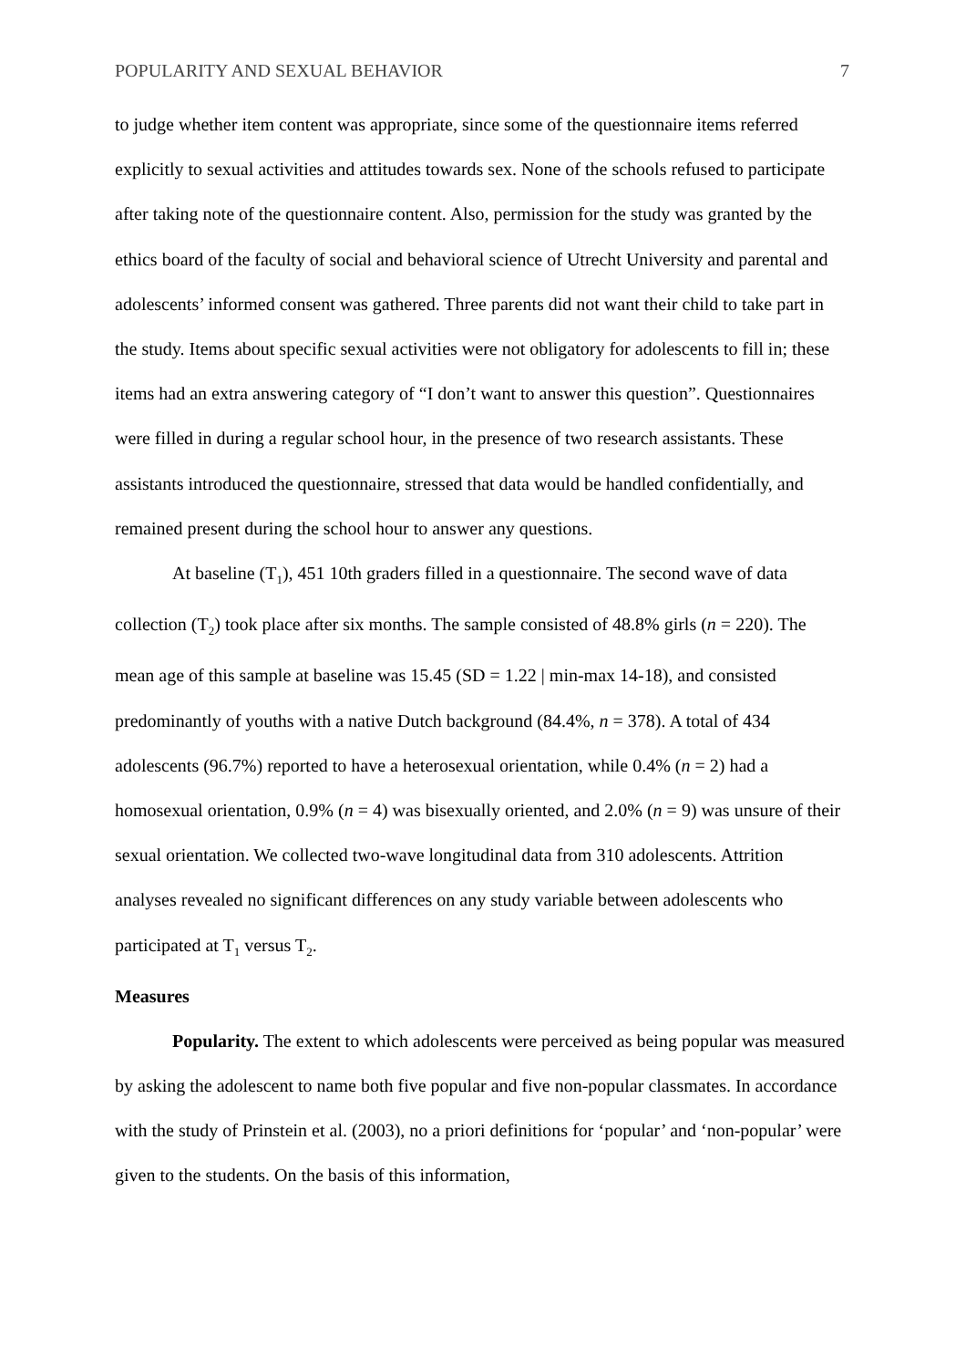POPULARITY AND SEXUAL BEHAVIOR 7
to judge whether item content was appropriate, since some of the questionnaire items referred explicitly to sexual activities and attitudes towards sex. None of the schools refused to participate after taking note of the questionnaire content. Also, permission for the study was granted by the ethics board of the faculty of social and behavioral science of Utrecht University and parental and adolescents’ informed consent was gathered. Three parents did not want their child to take part in the study. Items about specific sexual activities were not obligatory for adolescents to fill in; these items had an extra answering category of “I don’t want to answer this question”. Questionnaires were filled in during a regular school hour, in the presence of two research assistants. These assistants introduced the questionnaire, stressed that data would be handled confidentially, and remained present during the school hour to answer any questions.
At baseline (T<sub>1</sub>), 451 10th graders filled in a questionnaire. The second wave of data collection (T<sub>2</sub>) took place after six months. The sample consisted of 48.8% girls (n = 220). The mean age of this sample at baseline was 15.45 (SD = 1.22 | min-max 14-18), and consisted predominantly of youths with a native Dutch background (84.4%, n = 378). A total of 434 adolescents (96.7%) reported to have a heterosexual orientation, while 0.4% (n = 2) had a homosexual orientation, 0.9% (n = 4) was bisexually oriented, and 2.0% (n = 9) was unsure of their sexual orientation. We collected two-wave longitudinal data from 310 adolescents. Attrition analyses revealed no significant differences on any study variable between adolescents who participated at T<sub>1</sub> versus T<sub>2</sub>.
Measures
Popularity. The extent to which adolescents were perceived as being popular was measured by asking the adolescent to name both five popular and five non-popular classmates. In accordance with the study of Prinstein et al. (2003), no a priori definitions for ‘popular’ and ‘non-popular’ were given to the students. On the basis of this information,